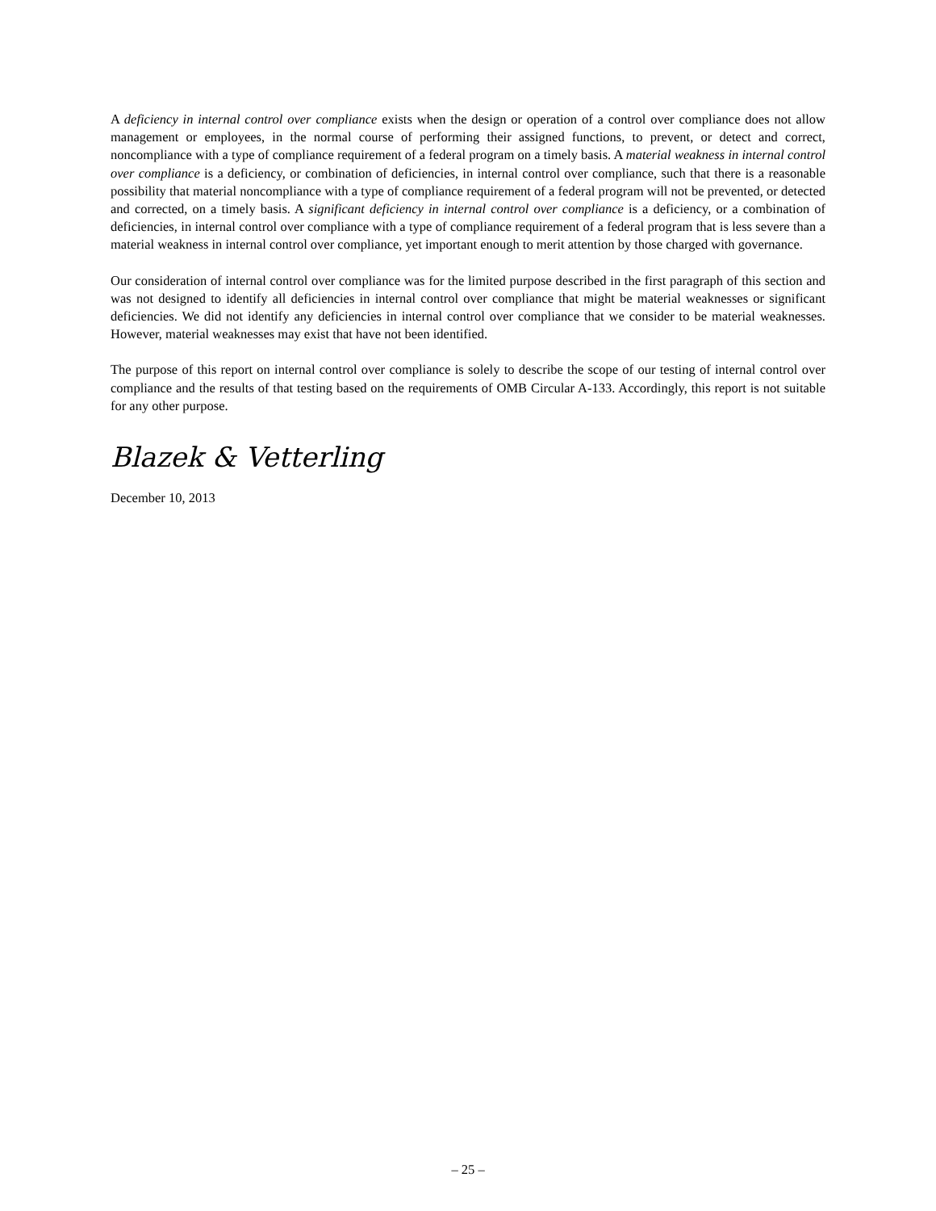A deficiency in internal control over compliance exists when the design or operation of a control over compliance does not allow management or employees, in the normal course of performing their assigned functions, to prevent, or detect and correct, noncompliance with a type of compliance requirement of a federal program on a timely basis. A material weakness in internal control over compliance is a deficiency, or combination of deficiencies, in internal control over compliance, such that there is a reasonable possibility that material noncompliance with a type of compliance requirement of a federal program will not be prevented, or detected and corrected, on a timely basis. A significant deficiency in internal control over compliance is a deficiency, or a combination of deficiencies, in internal control over compliance with a type of compliance requirement of a federal program that is less severe than a material weakness in internal control over compliance, yet important enough to merit attention by those charged with governance.
Our consideration of internal control over compliance was for the limited purpose described in the first paragraph of this section and was not designed to identify all deficiencies in internal control over compliance that might be material weaknesses or significant deficiencies. We did not identify any deficiencies in internal control over compliance that we consider to be material weaknesses. However, material weaknesses may exist that have not been identified.
The purpose of this report on internal control over compliance is solely to describe the scope of our testing of internal control over compliance and the results of that testing based on the requirements of OMB Circular A-133. Accordingly, this report is not suitable for any other purpose.
Blazek & Vetterling
December 10, 2013
– 25 –